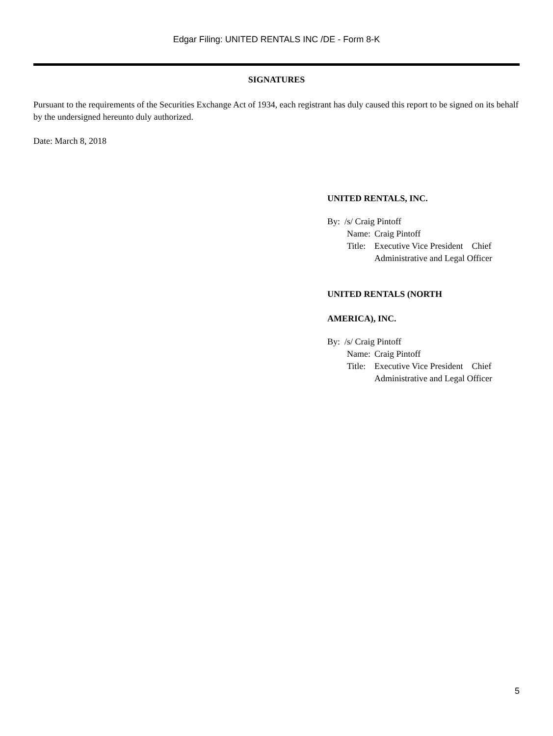Edgar Filing: UNITED RENTALS INC /DE - Form 8-K
SIGNATURES
Pursuant to the requirements of the Securities Exchange Act of 1934, each registrant has duly caused this report to be signed on its behalf by the undersigned hereunto duly authorized.
Date: March 8, 2018
UNITED RENTALS, INC.
By: /s/ Craig Pintoff
| Name: | Craig Pintoff |
| Title: | Executive Vice President Chief Administrative and Legal Officer |
UNITED RENTALS (NORTH
AMERICA), INC.
By: /s/ Craig Pintoff
| Name: | Craig Pintoff |
| Title: | Executive Vice President Chief Administrative and Legal Officer |
5